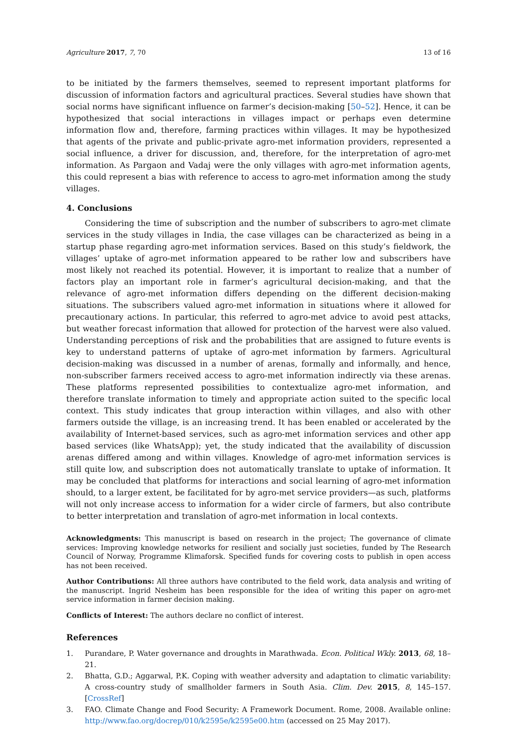Agriculture 2017, 7, 70 13 of 16
to be initiated by the farmers themselves, seemed to represent important platforms for discussion of information factors and agricultural practices. Several studies have shown that social norms have significant influence on farmer’s decision-making [50–52]. Hence, it can be hypothesized that social interactions in villages impact or perhaps even determine information flow and, therefore, farming practices within villages. It may be hypothesized that agents of the private and public-private agro-met information providers, represented a social influence, a driver for discussion, and, therefore, for the interpretation of agro-met information. As Pargaon and Vadaj were the only villages with agro-met information agents, this could represent a bias with reference to access to agro-met information among the study villages.
4. Conclusions
Considering the time of subscription and the number of subscribers to agro-met climate services in the study villages in India, the case villages can be characterized as being in a startup phase regarding agro-met information services. Based on this study’s fieldwork, the villages’ uptake of agro-met information appeared to be rather low and subscribers have most likely not reached its potential. However, it is important to realize that a number of factors play an important role in farmer’s agricultural decision-making, and that the relevance of agro-met information differs depending on the different decision-making situations. The subscribers valued agro-met information in situations where it allowed for precautionary actions. In particular, this referred to agro-met advice to avoid pest attacks, but weather forecast information that allowed for protection of the harvest were also valued. Understanding perceptions of risk and the probabilities that are assigned to future events is key to understand patterns of uptake of agro-met information by farmers. Agricultural decision-making was discussed in a number of arenas, formally and informally, and hence, non-subscriber farmers received access to agro-met information indirectly via these arenas. These platforms represented possibilities to contextualize agro-met information, and therefore translate information to timely and appropriate action suited to the specific local context. This study indicates that group interaction within villages, and also with other farmers outside the village, is an increasing trend. It has been enabled or accelerated by the availability of Internet-based services, such as agro-met information services and other app based services (like WhatsApp); yet, the study indicated that the availability of discussion arenas differed among and within villages. Knowledge of agro-met information services is still quite low, and subscription does not automatically translate to uptake of information. It may be concluded that platforms for interactions and social learning of agro-met information should, to a larger extent, be facilitated for by agro-met service providers—as such, platforms will not only increase access to information for a wider circle of farmers, but also contribute to better interpretation and translation of agro-met information in local contexts.
Acknowledgments: This manuscript is based on research in the project; The governance of climate services: Improving knowledge networks for resilient and socially just societies, funded by The Research Council of Norway, Programme Klimaforsk. Specified funds for covering costs to publish in open access has not been received.
Author Contributions: All three authors have contributed to the field work, data analysis and writing of the manuscript. Ingrid Nesheim has been responsible for the idea of writing this paper on agro-met service information in farmer decision making.
Conflicts of Interest: The authors declare no conflict of interest.
References
1. Purandare, P. Water governance and droughts in Marathwada. Econ. Political Wkly. 2013, 68, 18–21.
2. Bhatta, G.D.; Aggarwal, P.K. Coping with weather adversity and adaptation to climatic variability: A cross-country study of smallholder farmers in South Asia. Clim. Dev. 2015, 8, 145–157. [CrossRef]
3. FAO. Climate Change and Food Security: A Framework Document. Rome, 2008. Available online: http://www.fao.org/docrep/010/k2595e/k2595e00.htm (accessed on 25 May 2017).